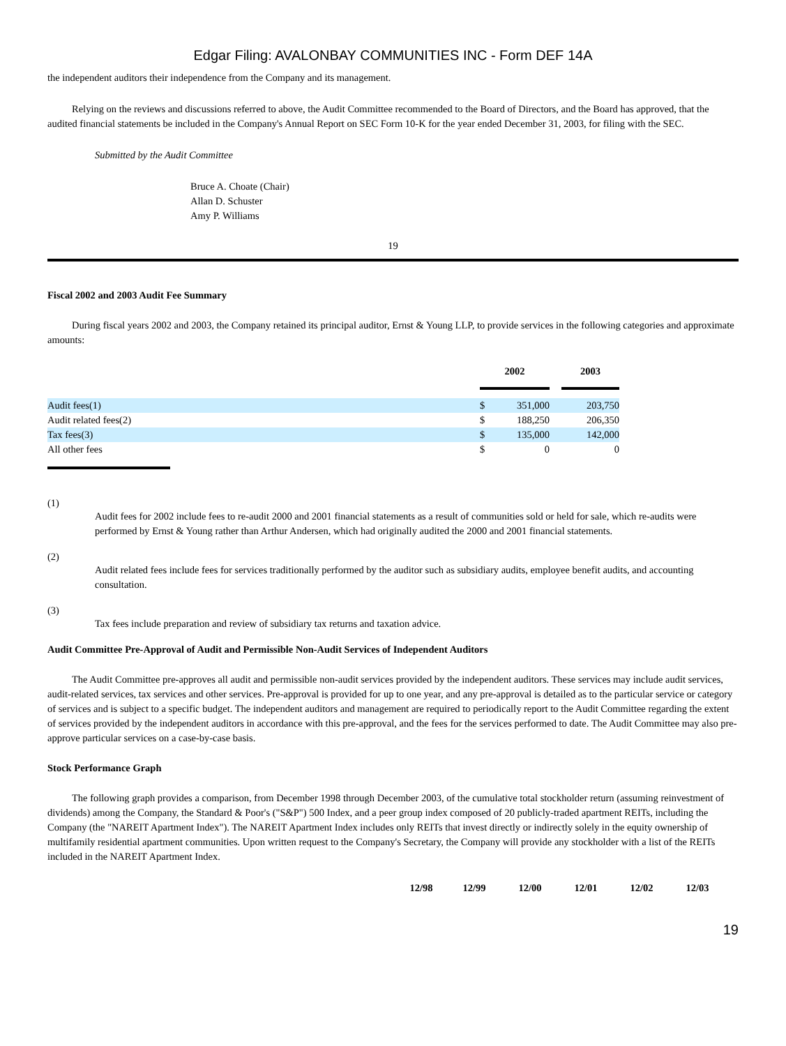Edgar Filing: AVALONBAY COMMUNITIES INC - Form DEF 14A
the independent auditors their independence from the Company and its management.
Relying on the reviews and discussions referred to above, the Audit Committee recommended to the Board of Directors, and the Board has approved, that the audited financial statements be included in the Company's Annual Report on SEC Form 10-K for the year ended December 31, 2003, for filing with the SEC.
Submitted by the Audit Committee
Bruce A. Choate (Chair)
Allan D. Schuster
Amy P. Williams
19
Fiscal 2002 and 2003 Audit Fee Summary
During fiscal years 2002 and 2003, the Company retained its principal auditor, Ernst & Young LLP, to provide services in the following categories and approximate amounts:
| | 2002 | | | 2003 |
| --- | --- | --- | --- | --- |
| Audit fees(1) | $ | 351,000 | | 203,750 |
| Audit related fees(2) | $ | 188,250 | | 206,350 |
| Tax fees(3) | $ | 135,000 | | 142,000 |
| All other fees | $ | 0 | | 0 |
(1)
Audit fees for 2002 include fees to re-audit 2000 and 2001 financial statements as a result of communities sold or held for sale, which re-audits were performed by Ernst & Young rather than Arthur Andersen, which had originally audited the 2000 and 2001 financial statements.
(2)
Audit related fees include fees for services traditionally performed by the auditor such as subsidiary audits, employee benefit audits, and accounting consultation.
(3)
Tax fees include preparation and review of subsidiary tax returns and taxation advice.
Audit Committee Pre-Approval of Audit and Permissible Non-Audit Services of Independent Auditors
The Audit Committee pre-approves all audit and permissible non-audit services provided by the independent auditors. These services may include audit services, audit-related services, tax services and other services. Pre-approval is provided for up to one year, and any pre-approval is detailed as to the particular service or category of services and is subject to a specific budget. The independent auditors and management are required to periodically report to the Audit Committee regarding the extent of services provided by the independent auditors in accordance with this pre-approval, and the fees for the services performed to date. The Audit Committee may also pre-approve particular services on a case-by-case basis.
Stock Performance Graph
The following graph provides a comparison, from December 1998 through December 2003, of the cumulative total stockholder return (assuming reinvestment of dividends) among the Company, the Standard & Poor's ("S&P") 500 Index, and a peer group index composed of 20 publicly-traded apartment REITs, including the Company (the "NAREIT Apartment Index"). The NAREIT Apartment Index includes only REITs that invest directly or indirectly solely in the equity ownership of multifamily residential apartment communities. Upon written request to the Company's Secretary, the Company will provide any stockholder with a list of the REITs included in the NAREIT Apartment Index.
| 12/98 | 12/99 | 12/00 | 12/01 | 12/02 | 12/03 |
| --- | --- | --- | --- | --- | --- |
19